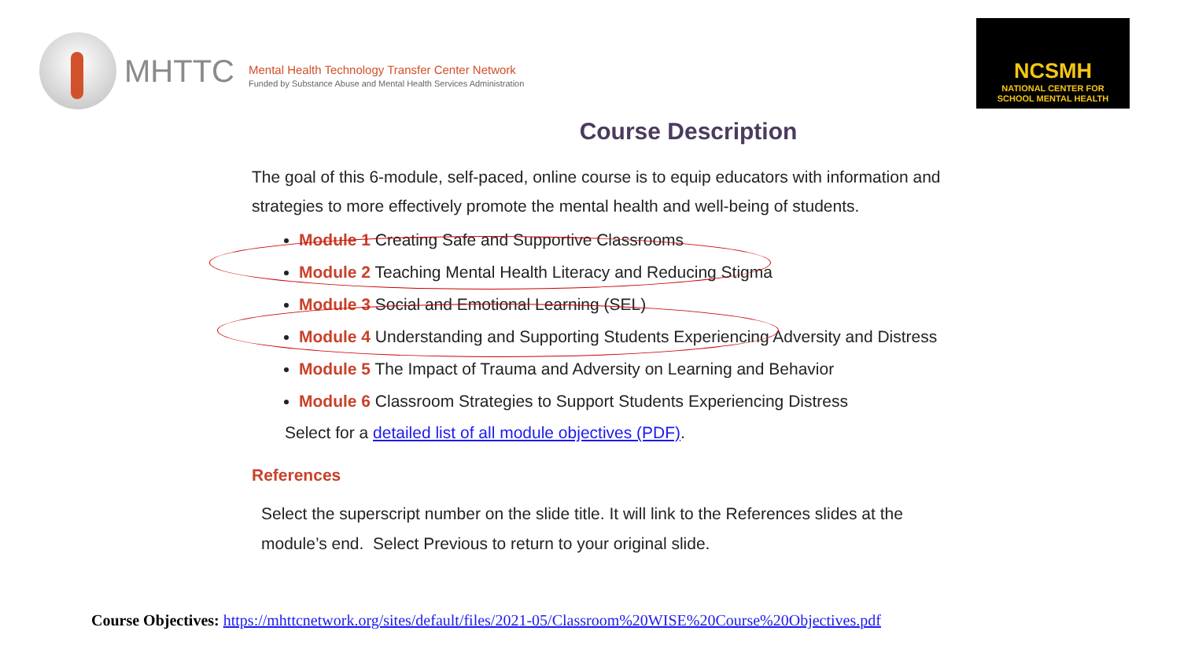MHTTC
Mental Health Technology Transfer Center Network
Funded by Substance Abuse and Mental Health Services Administration
NCSMH
NATIONAL CENTER FOR
SCHOOL MENTAL HEALTH
Course Description
The goal of this 6-module, self-paced, online course is to equip educators with information and strategies to more effectively promote the mental health and well-being of students.
Module 1 Creating Safe and Supportive Classrooms
Module 2 Teaching Mental Health Literacy and Reducing Stigma
Module 3 Social and Emotional Learning (SEL)
Module 4 Understanding and Supporting Students Experiencing Adversity and Distress
Module 5 The Impact of Trauma and Adversity on Learning and Behavior
Module 6 Classroom Strategies to Support Students Experiencing Distress
Select for a detailed list of all module objectives (PDF).
References
Select the superscript number on the slide title. It will link to the References slides at the module’s end. Select Previous to return to your original slide.
Course Objectives: https://mhttcnetwork.org/sites/default/files/2021-05/Classroom%20WISE%20Course%20Objectives.pdf